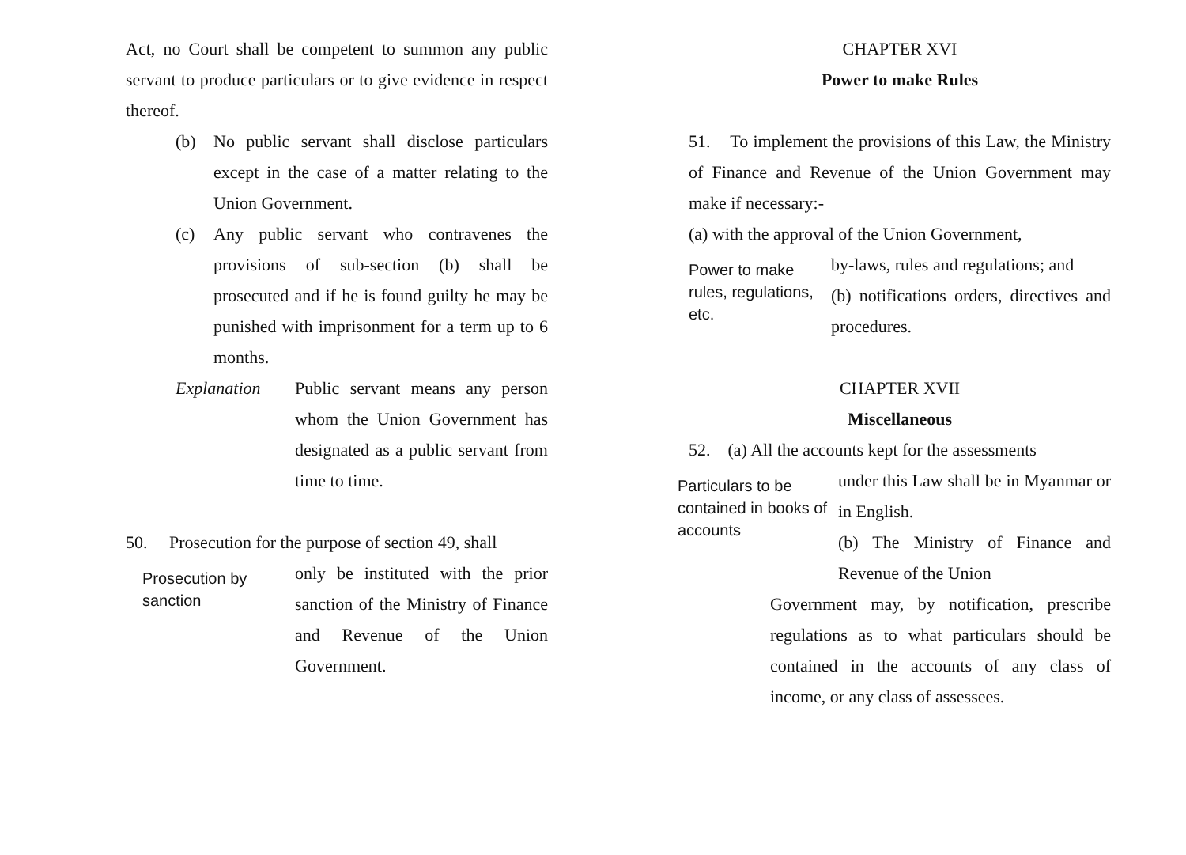Act, no Court shall be competent to summon any public servant to produce particulars or to give evidence in respect thereof.
(b) No public servant shall disclose particulars except in the case of a matter relating to the Union Government.
(c) Any public servant who contravenes the provisions of sub-section (b) shall be prosecuted and if he is found guilty he may be punished with imprisonment for a term up to 6 months.
Explanation Public servant means any person whom the Union Government has designated as a public servant from time to time.
50. Prosecution for the purpose of section 49, shall
Prosecution by sanction
only be instituted with the prior sanction of the Ministry of Finance and Revenue of the Union Government.
CHAPTER XVI
Power to make Rules
51. To implement the provisions of this Law, the Ministry of Finance and Revenue of the Union Government may make if necessary:-
(a) with the approval of the Union Government,
Power to make rules, regulations, etc.
by-laws, rules and regulations; and
(b) notifications orders, directives and procedures.
CHAPTER XVII
Miscellaneous
52. (a) All the accounts kept for the assessments
Particulars to be contained in books of accounts
under this Law shall be in Myanmar or in English.
(b) The Ministry of Finance and Revenue of the Union
Government may, by notification, prescribe regulations as to what particulars should be contained in the accounts of any class of income, or any class of assessees.